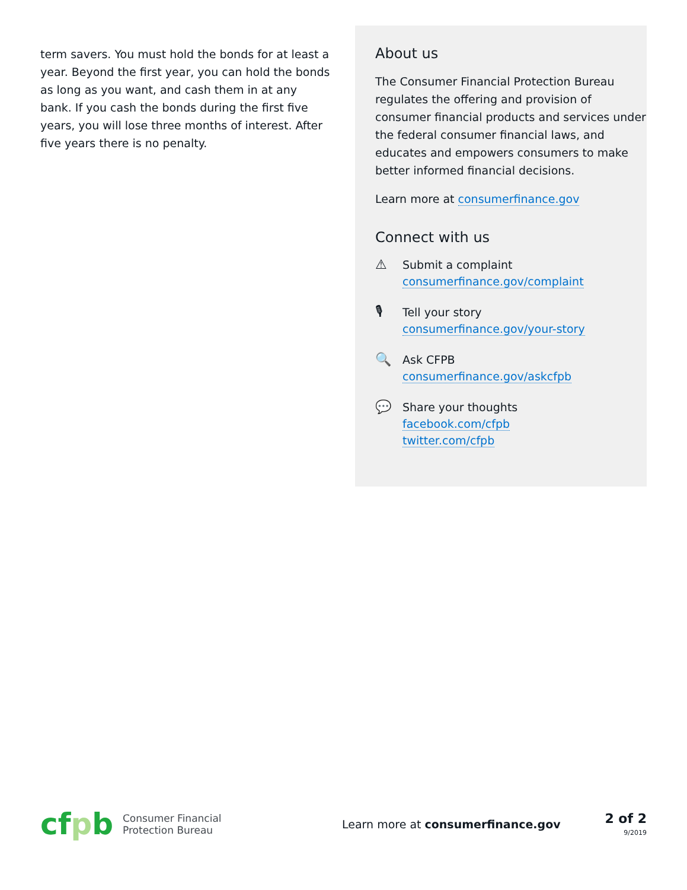term savers. You must hold the bonds for at least a year. Beyond the first year, you can hold the bonds as long as you want, and cash them in at any bank. If you cash the bonds during the first five years, you will lose three months of interest. After five years there is no penalty.
About us
The Consumer Financial Protection Bureau regulates the offering and provision of consumer financial products and services under the federal consumer financial laws, and educates and empowers consumers to make better informed financial decisions.
Learn more at consumerfinance.gov
Connect with us
⚠
Submit a complaint
consumerfinance.gov/complaint
🎙
Tell your story
consumerfinance.gov/your-story
🔍
Ask CFPB
consumerfinance.gov/askcfpb
💬
Share your thoughts
facebook.com/cfpb
twitter.com/cfpb
cfpb
Consumer Financial
Protection Bureau
Learn more at consumerfinance.gov
2 of 2
9/2019